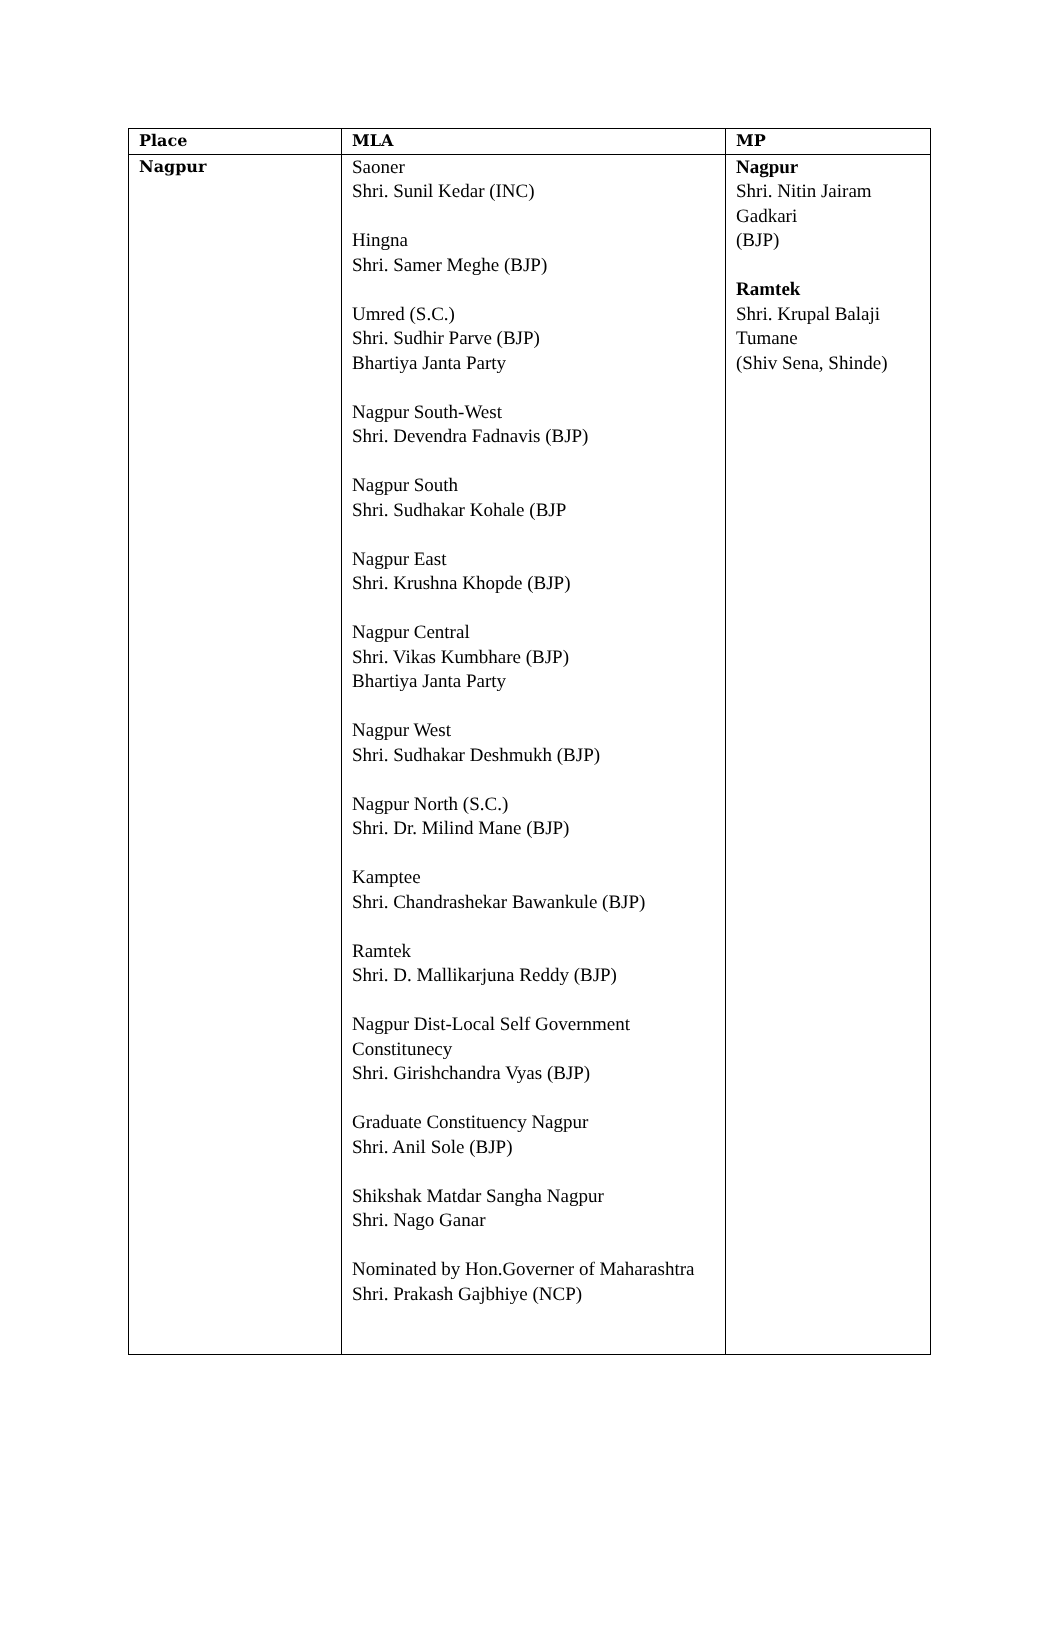| Place | MLA | MP |
| --- | --- | --- |
| Nagpur | Saoner Shri. Sunil Kedar (INC) Hingna Shri. Samer Meghe (BJP) Umred (S.C.) Shri. Sudhir Parve (BJP) Bhartiya Janta Party Nagpur South-West Shri. Devendra Fadnavis (BJP) Nagpur South Shri. Sudhakar Kohale (BJP Nagpur East Shri. Krushna Khopde (BJP) Nagpur Central Shri. Vikas Kumbhare (BJP) Bhartiya Janta Party Nagpur West Shri. Sudhakar Deshmukh (BJP) Nagpur North (S.C.) Shri. Dr. Milind Mane (BJP) Kamptee Shri. Chandrashekar Bawankule (BJP) Ramtek Shri. D. Mallikarjuna Reddy (BJP) Nagpur Dist-Local Self Government Constitunecy Shri. Girishchandra Vyas (BJP) Graduate Constituency Nagpur Shri. Anil Sole (BJP) Shikshak Matdar Sangha Nagpur Shri. Nago Ganar Nominated by Hon.Governer of Maharashtra Shri. Prakash Gajbhiye (NCP) | Nagpur Shri. Nitin Jairam Gadkari (BJP) Ramtek Shri. Krupal Balaji Tumane (Shiv Sena, Shinde) |